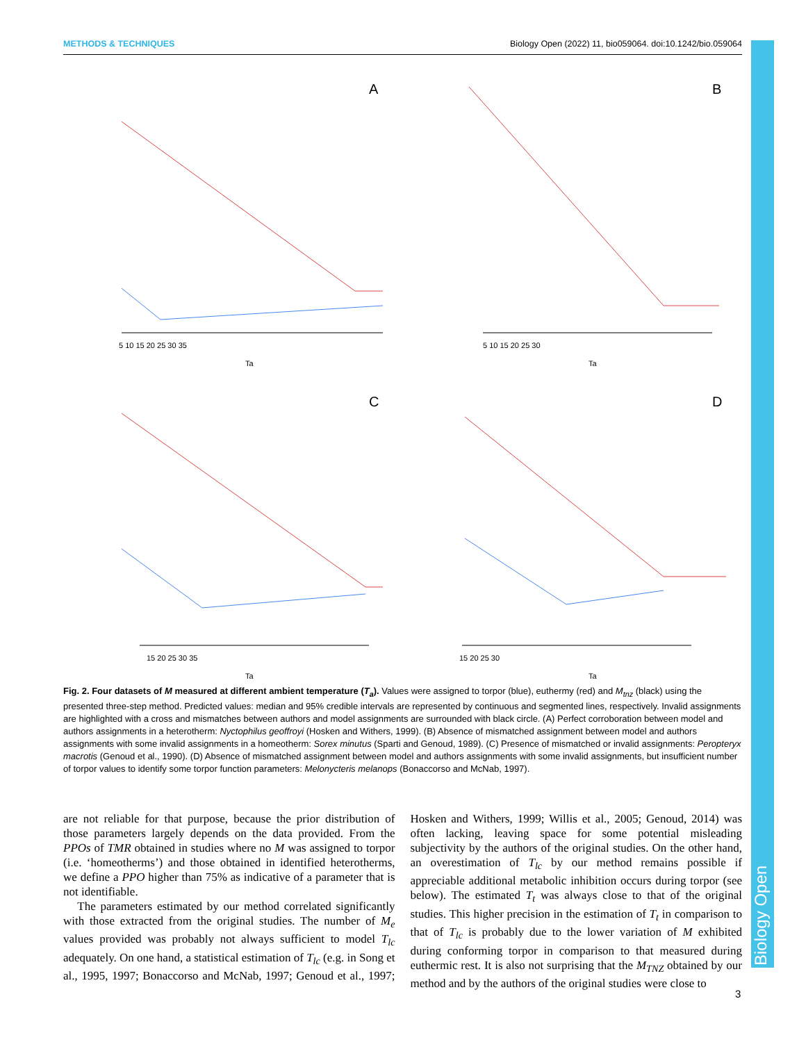Biology Open
METHODS & TECHNIQUES Biology Open (2022) 11, bio059064. doi:10.1242/bio.059064
A
Ta
5 10 15 20 25 30 35
B
Ta
5 10 15 20 25 30
C
Ta
15 20 25 30 35
D
Ta
15 20 25 30
Fig. 2. Four datasets of M measured at different ambient temperature (T<sub>a</sub>). Values were assigned to torpor (blue), euthermy (red) and M<sub>tnz</sub> (black) using the presented three-step method. Predicted values: median and 95% credible intervals are represented by continuous and segmented lines, respectively. Invalid assignments are highlighted with a cross and mismatches between authors and model assignments are surrounded with black circle. (A) Perfect corroboration between model and authors assignments in a heterotherm: Nyctophilus geoffroyi (Hosken and Withers, 1999). (B) Absence of mismatched assignment between model and authors assignments with some invalid assignments in a homeotherm: Sorex minutus (Sparti and Genoud, 1989). (C) Presence of mismatched or invalid assignments: Peropteryx macrotis (Genoud et al., 1990). (D) Absence of mismatched assignment between model and authors assignments with some invalid assignments, but insufficient number of torpor values to identify some torpor function parameters: Melonycteris melanops (Bonaccorso and McNab, 1997).
are not reliable for that purpose, because the prior distribution of those parameters largely depends on the data provided. From the PPOs of TMR obtained in studies where no M was assigned to torpor (i.e. ‘homeotherms’) and those obtained in identified heterotherms, we define a PPO higher than 75% as indicative of a parameter that is not identifiable.
The parameters estimated by our method correlated significantly with those extracted from the original studies. The number of M<sub>e</sub> values provided was probably not always sufficient to model T<sub>lc</sub> adequately. On one hand, a statistical estimation of T<sub>lc</sub> (e.g. in Song et al., 1995, 1997; Bonaccorso and McNab, 1997; Genoud et al., 1997; Hosken and Withers, 1999; Willis et al., 2005; Genoud, 2014) was often lacking, leaving space for some potential misleading subjectivity by the authors of the original studies. On the other hand, an overestimation of T<sub>lc</sub> by our method remains possible if appreciable additional metabolic inhibition occurs during torpor (see below). The estimated T<sub>t</sub> was always close to that of the original studies. This higher precision in the estimation of T<sub>t</sub> in comparison to that of T<sub>lc</sub> is probably due to the lower variation of M exhibited during conforming torpor in comparison to that measured during euthermic rest. It is also not surprising that the M<sub>TNZ</sub> obtained by our method and by the authors of the original studies were close to
3